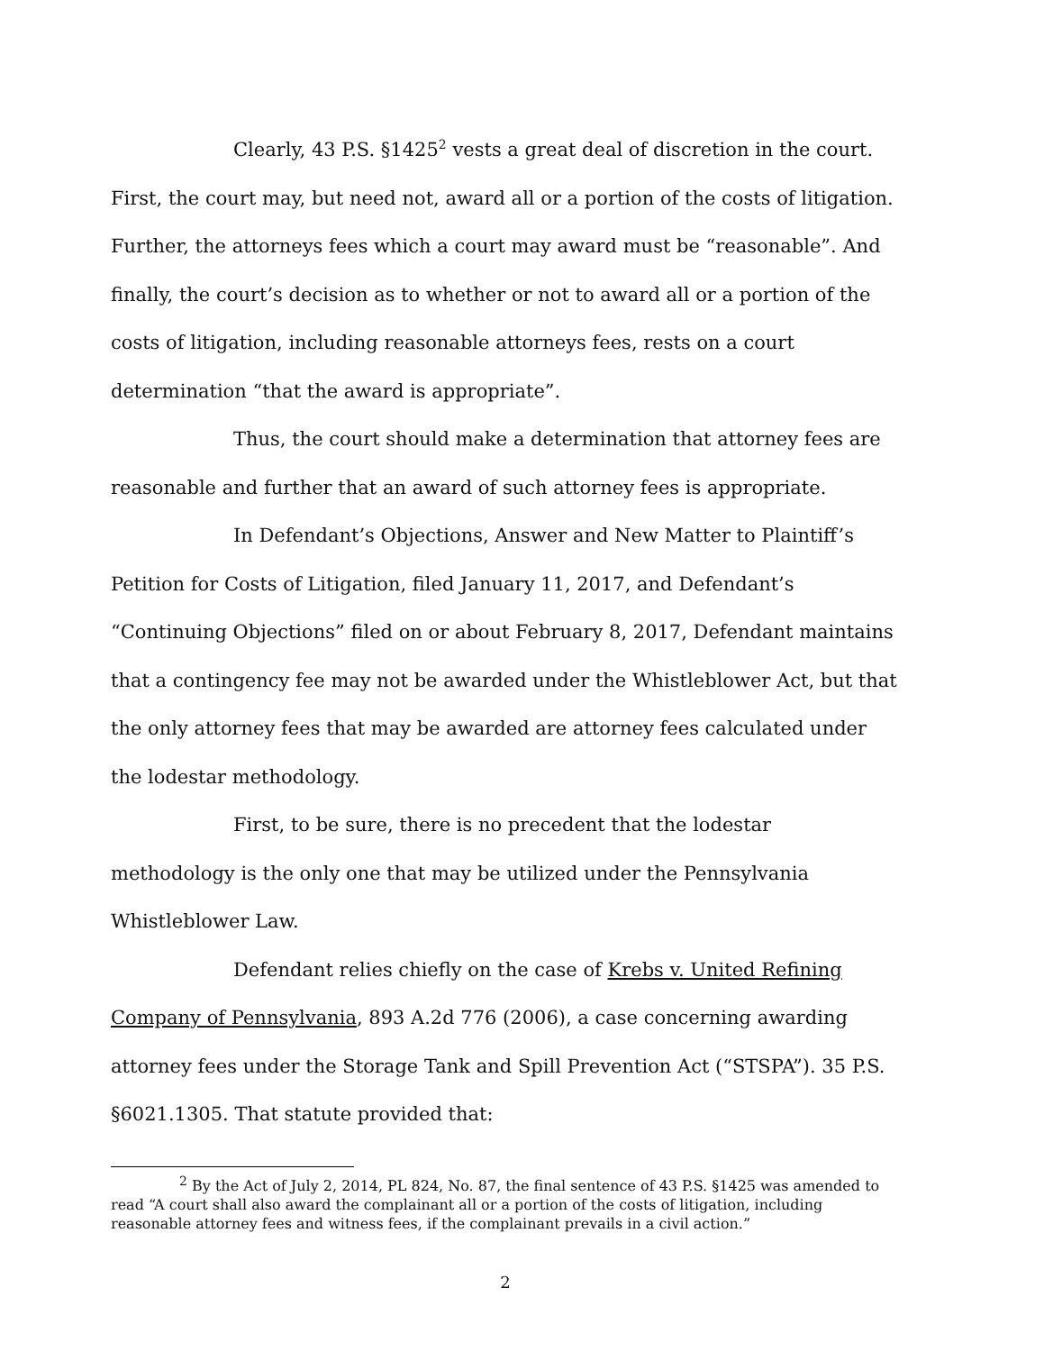Clearly, 43 P.S. §1425<sup>2</sup> vests a great deal of discretion in the court. First, the court may, but need not, award all or a portion of the costs of litigation. Further, the attorneys fees which a court may award must be “reasonable”. And finally, the court’s decision as to whether or not to award all or a portion of the costs of litigation, including reasonable attorneys fees, rests on a court determination “that the award is appropriate”.
Thus, the court should make a determination that attorney fees are reasonable and further that an award of such attorney fees is appropriate.
In Defendant’s Objections, Answer and New Matter to Plaintiff’s Petition for Costs of Litigation, filed January 11, 2017, and Defendant’s “Continuing Objections” filed on or about February 8, 2017, Defendant maintains that a contingency fee may not be awarded under the Whistleblower Act, but that the only attorney fees that may be awarded are attorney fees calculated under the lodestar methodology.
First, to be sure, there is no precedent that the lodestar methodology is the only one that may be utilized under the Pennsylvania Whistleblower Law.
Defendant relies chiefly on the case of Krebs v. United Refining Company of Pennsylvania, 893 A.2d 776 (2006), a case concerning awarding attorney fees under the Storage Tank and Spill Prevention Act (“STSPA”). 35 P.S. §6021.1305. That statute provided that:
<sup>2</sup> By the Act of July 2, 2014, PL 824, No. 87, the final sentence of 43 P.S. §1425 was amended to read “A court shall also award the complainant all or a portion of the costs of litigation, including reasonable attorney fees and witness fees, if the complainant prevails in a civil action.”
2